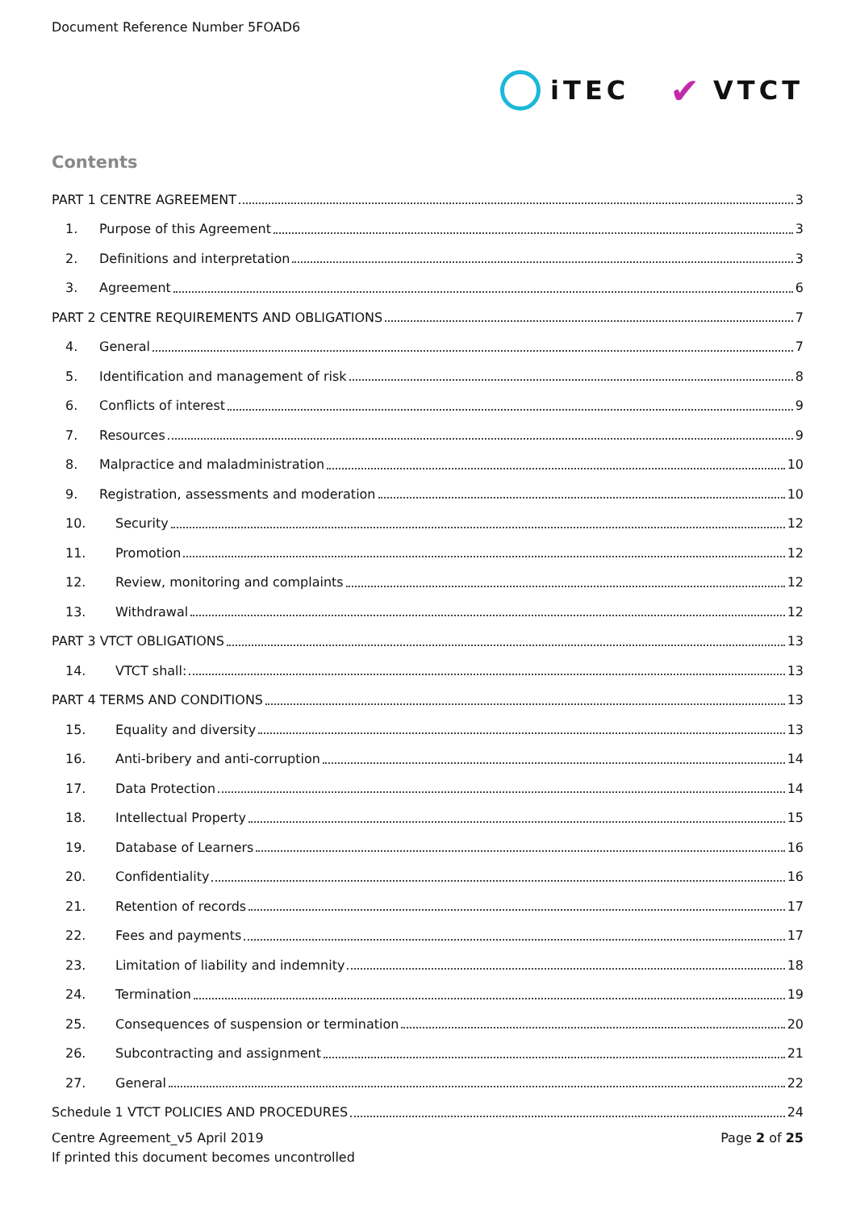Document Reference Number 5FOAD6
iTEC
✔ VTCT
Contents
PART 1 CENTRE AGREEMENT 3
1. Purpose of this Agreement 3
2. Definitions and interpretation 3
3. Agreement 6
PART 2 CENTRE REQUIREMENTS AND OBLIGATIONS 7
4. General 7
5. Identification and management of risk 8
6. Conflicts of interest 9
7. Resources 9
8. Malpractice and maladministration 10
9. Registration, assessments and moderation 10
10. Security 12
11. Promotion 12
12. Review, monitoring and complaints 12
13. Withdrawal 12
PART 3 VTCT OBLIGATIONS 13
14. VTCT shall: 13
PART 4 TERMS AND CONDITIONS 13
15. Equality and diversity 13
16. Anti-bribery and anti-corruption 14
17. Data Protection 14
18. Intellectual Property 15
19. Database of Learners 16
20. Confidentiality 16
21. Retention of records 17
22. Fees and payments 17
23. Limitation of liability and indemnity 18
24. Termination 19
25. Consequences of suspension or termination 20
26. Subcontracting and assignment 21
27. General 22
Schedule 1 VTCT POLICIES AND PROCEDURES 24
Centre Agreement_v5 April 2019
If printed this document becomes uncontrolled
Page 2 of 25